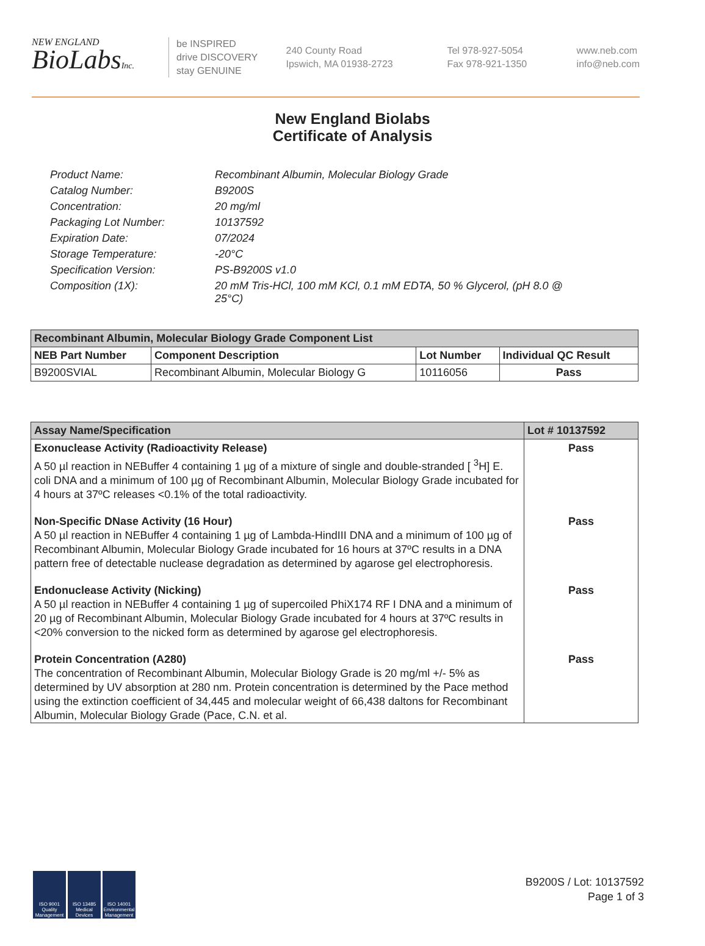NEW ENGLAND
BioLabsInc.
be INSPIRED
drive DISCOVERY
stay GENUINE
240 County Road
Ipswich, MA 01938-2723
Tel 978-927-5054
Fax 978-921-1350
www.neb.com
info@neb.com
New England Biolabs
Certificate of Analysis
Product Name: Recombinant Albumin, Molecular Biology Grade
Catalog Number: B9200S
Concentration: 20 mg/ml
Packaging Lot Number: 10137592
Expiration Date: 07/2024
Storage Temperature: -20°C
Specification Version: PS-B9200S v1.0
Composition (1X): 20 mM Tris-HCl, 100 mM KCl, 0.1 mM EDTA, 50 % Glycerol, (pH 8.0 @ 25°C)
| Recombinant Albumin, Molecular Biology Grade Component List | | | |
| --- | --- | --- | --- |
| NEB Part Number | Component Description | Lot Number | Individual QC Result |
| B9200SVIAL | Recombinant Albumin, Molecular Biology G | 10116056 | Pass |
| Assay Name/Specification | Lot # 10137592 |
| --- | --- |
| Exonuclease Activity (Radioactivity Release) A 50 µl reaction in NEBuffer 4 containing 1 µg of a mixture of single and double-stranded [ <sup>3</sup>H] E. coli DNA and a minimum of 100 µg of Recombinant Albumin, Molecular Biology Grade incubated for 4 hours at 37ºC releases <0.1% of the total radioactivity. | Pass |
| Non-Specific DNase Activity (16 Hour) A 50 µl reaction in NEBuffer 4 containing 1 µg of Lambda-HindIII DNA and a minimum of 100 µg of Recombinant Albumin, Molecular Biology Grade incubated for 16 hours at 37ºC results in a DNA pattern free of detectable nuclease degradation as determined by agarose gel electrophoresis. | Pass |
| Endonuclease Activity (Nicking) A 50 µl reaction in NEBuffer 4 containing 1 µg of supercoiled PhiX174 RF I DNA and a minimum of 20 µg of Recombinant Albumin, Molecular Biology Grade incubated for 4 hours at 37ºC results in <20% conversion to the nicked form as determined by agarose gel electrophoresis. | Pass |
| Protein Concentration (A280) The concentration of Recombinant Albumin, Molecular Biology Grade is 20 mg/ml +/- 5% as determined by UV absorption at 280 nm. Protein concentration is determined by the Pace method using the extinction coefficient of 34,445 and molecular weight of 66,438 daltons for Recombinant Albumin, Molecular Biology Grade (Pace, C.N. et al. | Pass |
ISO 9001 Quality Management
ISO 13485 Medical Devices
ISO 14001 Environmental Management
B9200S / Lot: 10137592
Page 1 of 3